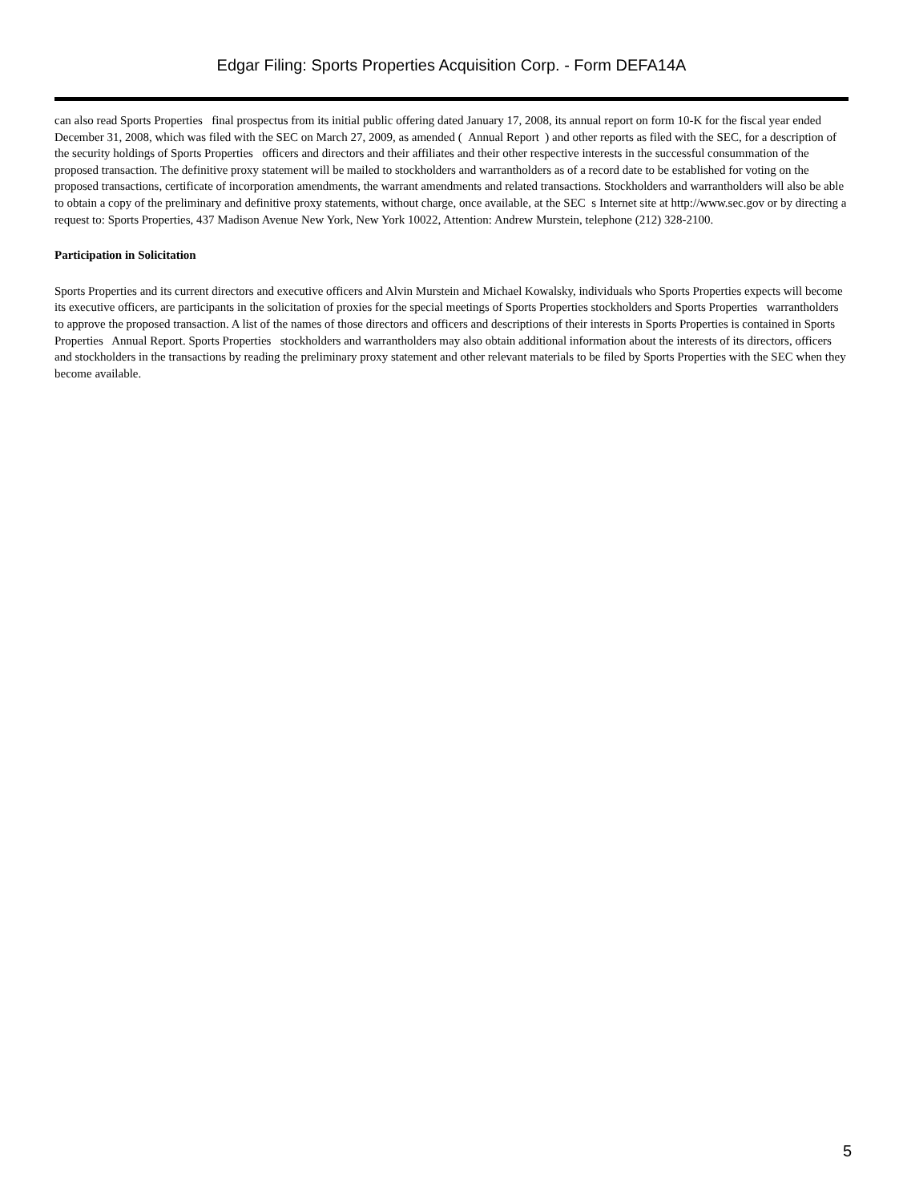Edgar Filing: Sports Properties Acquisition Corp. - Form DEFA14A
can also read Sports Properties final prospectus from its initial public offering dated January 17, 2008, its annual report on form 10-K for the fiscal year ended December 31, 2008, which was filed with the SEC on March 27, 2009, as amended ( Annual Report ) and other reports as filed with the SEC, for a description of the security holdings of Sports Properties officers and directors and their affiliates and their other respective interests in the successful consummation of the proposed transaction. The definitive proxy statement will be mailed to stockholders and warrantholders as of a record date to be established for voting on the proposed transactions, certificate of incorporation amendments, the warrant amendments and related transactions. Stockholders and warrantholders will also be able to obtain a copy of the preliminary and definitive proxy statements, without charge, once available, at the SEC s Internet site at http://www.sec.gov or by directing a request to: Sports Properties, 437 Madison Avenue New York, New York 10022, Attention: Andrew Murstein, telephone (212) 328-2100.
Participation in Solicitation
Sports Properties and its current directors and executive officers and Alvin Murstein and Michael Kowalsky, individuals who Sports Properties expects will become its executive officers, are participants in the solicitation of proxies for the special meetings of Sports Properties stockholders and Sports Properties warrantholders to approve the proposed transaction. A list of the names of those directors and officers and descriptions of their interests in Sports Properties is contained in Sports Properties Annual Report. Sports Properties stockholders and warrantholders may also obtain additional information about the interests of its directors, officers and stockholders in the transactions by reading the preliminary proxy statement and other relevant materials to be filed by Sports Properties with the SEC when they become available.
5